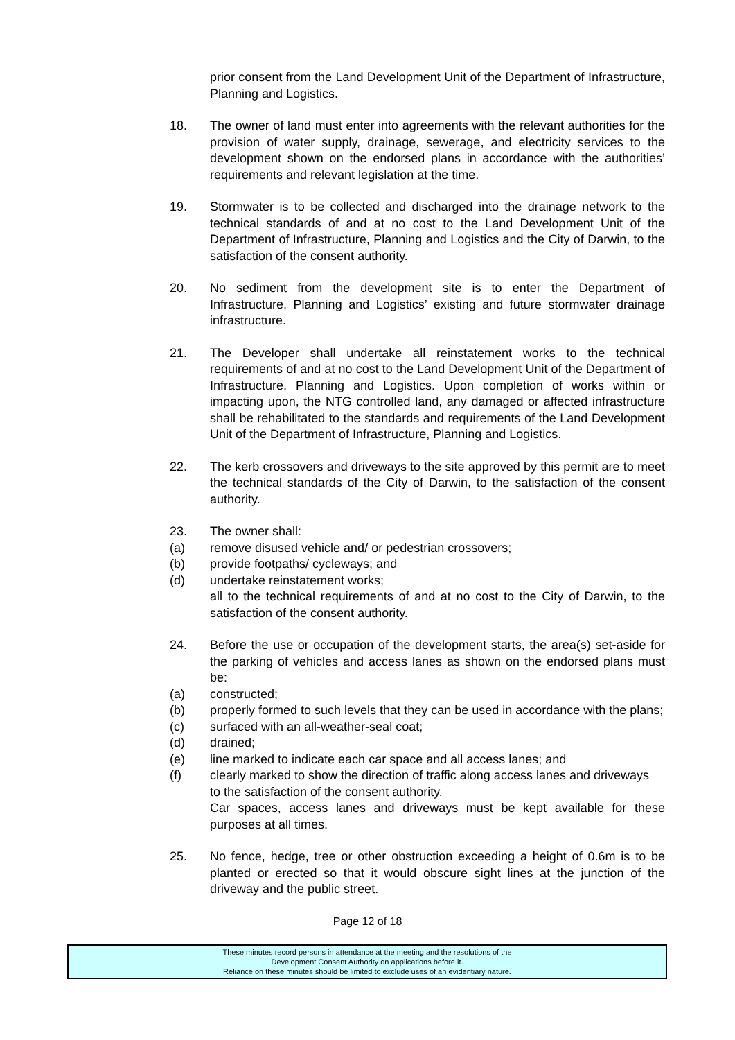prior consent from the Land Development Unit of the Department of Infrastructure, Planning and Logistics.
18. The owner of land must enter into agreements with the relevant authorities for the provision of water supply, drainage, sewerage, and electricity services to the development shown on the endorsed plans in accordance with the authorities’ requirements and relevant legislation at the time.
19. Stormwater is to be collected and discharged into the drainage network to the technical standards of and at no cost to the Land Development Unit of the Department of Infrastructure, Planning and Logistics and the City of Darwin, to the satisfaction of the consent authority.
20. No sediment from the development site is to enter the Department of Infrastructure, Planning and Logistics’ existing and future stormwater drainage infrastructure.
21. The Developer shall undertake all reinstatement works to the technical requirements of and at no cost to the Land Development Unit of the Department of Infrastructure, Planning and Logistics. Upon completion of works within or impacting upon, the NTG controlled land, any damaged or affected infrastructure shall be rehabilitated to the standards and requirements of the Land Development Unit of the Department of Infrastructure, Planning and Logistics.
22. The kerb crossovers and driveways to the site approved by this permit are to meet the technical standards of the City of Darwin, to the satisfaction of the consent authority.
23. The owner shall:
(a) remove disused vehicle and/ or pedestrian crossovers;
(b) provide footpaths/ cycleways; and
(d) undertake reinstatement works;
all to the technical requirements of and at no cost to the City of Darwin, to the satisfaction of the consent authority.
24. Before the use or occupation of the development starts, the area(s) set-aside for the parking of vehicles and access lanes as shown on the endorsed plans must be:
(a) constructed;
(b) properly formed to such levels that they can be used in accordance with the plans;
(c) surfaced with an all-weather-seal coat;
(d) drained;
(e) line marked to indicate each car space and all access lanes; and
(f) clearly marked to show the direction of traffic along access lanes and driveways
to the satisfaction of the consent authority.
Car spaces, access lanes and driveways must be kept available for these purposes at all times.
25. No fence, hedge, tree or other obstruction exceeding a height of 0.6m is to be planted or erected so that it would obscure sight lines at the junction of the driveway and the public street.
Page 12 of 18
These minutes record persons in attendance at the meeting and the resolutions of the
Development Consent Authority on applications before it.
Reliance on these minutes should be limited to exclude uses of an evidentiary nature.